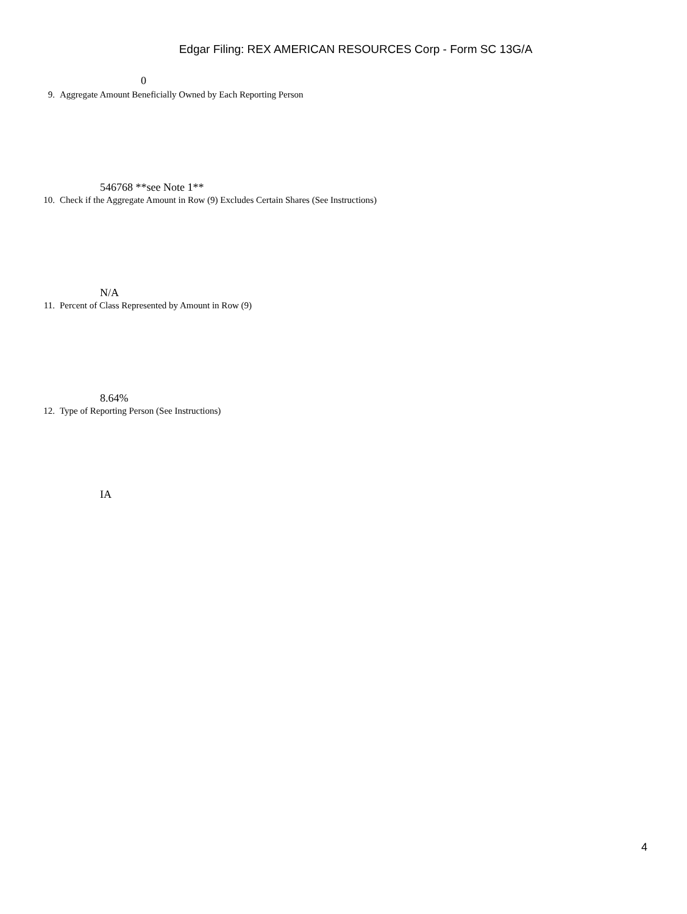Edgar Filing: REX AMERICAN RESOURCES Corp - Form SC 13G/A
0
9. Aggregate Amount Beneficially Owned by Each Reporting Person
546768 **see Note 1**
10. Check if the Aggregate Amount in Row (9) Excludes Certain Shares (See Instructions)
N/A
11. Percent of Class Represented by Amount in Row (9)
8.64%
12. Type of Reporting Person (See Instructions)
IA
4